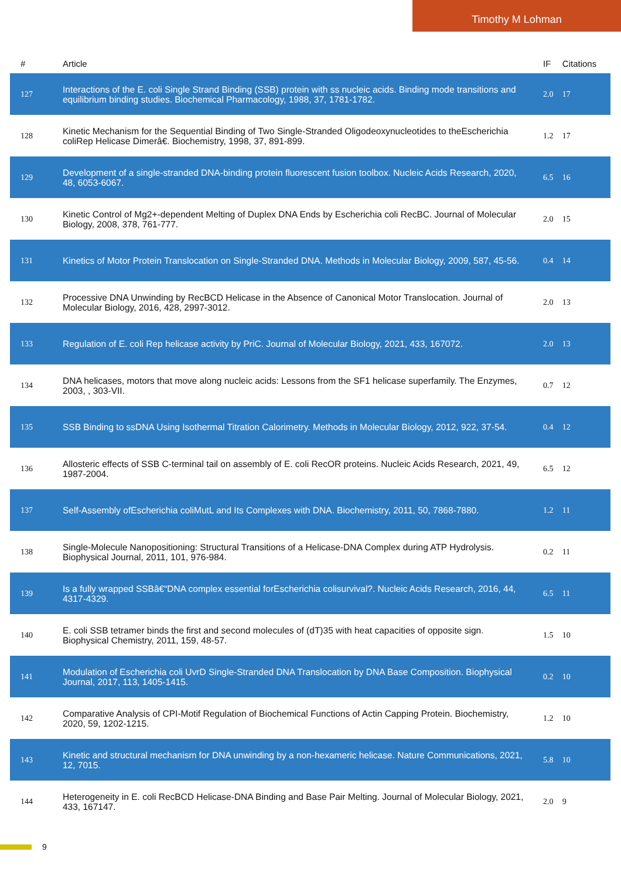Timothy M Lohman
| # | Article | IF | Citations |
| --- | --- | --- | --- |
| 127 | Interactions of the E. coli Single Strand Binding (SSB) protein with ss nucleic acids. Binding mode transitions and equilibrium binding studies. Biochemical Pharmacology, 1988, 37, 1781-1782. | 2.0 | 17 |
| 128 | Kinetic Mechanism for the Sequential Binding of Two Single-Stranded Oligodeoxynucleotides to theEscherichia coliRep Helicase Dimerâ€. Biochemistry, 1998, 37, 891-899. | 1.2 | 17 |
| 129 | Development of a single-stranded DNA-binding protein fluorescent fusion toolbox. Nucleic Acids Research, 2020, 48, 6053-6067. | 6.5 | 16 |
| 130 | Kinetic Control of Mg2+-dependent Melting of Duplex DNA Ends by Escherichia coli RecBC. Journal of Molecular Biology, 2008, 378, 761-777. | 2.0 | 15 |
| 131 | Kinetics of Motor Protein Translocation on Single-Stranded DNA. Methods in Molecular Biology, 2009, 587, 45-56. | 0.4 | 14 |
| 132 | Processive DNA Unwinding by RecBCD Helicase in the Absence of Canonical Motor Translocation. Journal of Molecular Biology, 2016, 428, 2997-3012. | 2.0 | 13 |
| 133 | Regulation of E. coli Rep helicase activity by PriC. Journal of Molecular Biology, 2021, 433, 167072. | 2.0 | 13 |
| 134 | DNA helicases, motors that move along nucleic acids: Lessons from the SF1 helicase superfamily. The Enzymes, 2003, , 303-VII. | 0.7 | 12 |
| 135 | SSB Binding to ssDNA Using Isothermal Titration Calorimetry. Methods in Molecular Biology, 2012, 922, 37-54. | 0.4 | 12 |
| 136 | Allosteric effects of SSB C-terminal tail on assembly of E. coli RecOR proteins. Nucleic Acids Research, 2021, 49, 1987-2004. | 6.5 | 12 |
| 137 | Self-Assembly ofEscherichia coliMutL and Its Complexes with DNA. Biochemistry, 2011, 50, 7868-7880. | 1.2 | 11 |
| 138 | Single-Molecule Nanopositioning: Structural Transitions of a Helicase-DNA Complex during ATP Hydrolysis. Biophysical Journal, 2011, 101, 976-984. | 0.2 | 11 |
| 139 | Is a fully wrapped SSBâ€“DNA complex essential forEscherichia colisurvival?. Nucleic Acids Research, 2016, 44, 4317-4329. | 6.5 | 11 |
| 140 | E. coli SSB tetramer binds the first and second molecules of (dT)35 with heat capacities of opposite sign. Biophysical Chemistry, 2011, 159, 48-57. | 1.5 | 10 |
| 141 | Modulation of Escherichia coli UvrD Single-Stranded DNA Translocation by DNA Base Composition. Biophysical Journal, 2017, 113, 1405-1415. | 0.2 | 10 |
| 142 | Comparative Analysis of CPI-Motif Regulation of Biochemical Functions of Actin Capping Protein. Biochemistry, 2020, 59, 1202-1215. | 1.2 | 10 |
| 143 | Kinetic and structural mechanism for DNA unwinding by a non-hexameric helicase. Nature Communications, 2021, 12, 7015. | 5.8 | 10 |
| 144 | Heterogeneity in E. coli RecBCD Helicase-DNA Binding and Base Pair Melting. Journal of Molecular Biology, 2021, 433, 167147. | 2.0 | 9 |
9